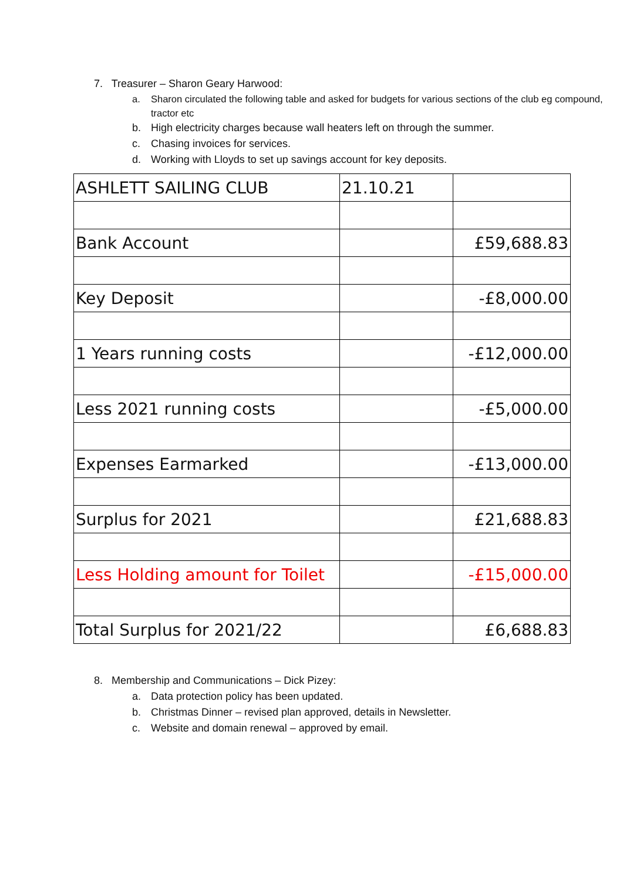7. Treasurer – Sharon Geary Harwood:
a. Sharon circulated the following table and asked for budgets for various sections of the club eg compound, tractor etc
b. High electricity charges because wall heaters left on through the summer.
c. Chasing invoices for services.
d. Working with Lloyds to set up savings account for key deposits.
| ASHLETT SAILING CLUB | 21.10.21 | |
| Bank Account | | £59,688.83 |
| Key Deposit | | -£8,000.00 |
| 1 Years running costs | | -£12,000.00 |
| Less 2021 running costs | | -£5,000.00 |
| Expenses Earmarked | | -£13,000.00 |
| Surplus for 2021 | | £21,688.83 |
| Less Holding amount for Toilet | | -£15,000.00 |
| Total Surplus for 2021/22 | | £6,688.83 |
8. Membership and Communications – Dick Pizey:
a. Data protection policy has been updated.
b. Christmas Dinner – revised plan approved, details in Newsletter.
c. Website and domain renewal – approved by email.